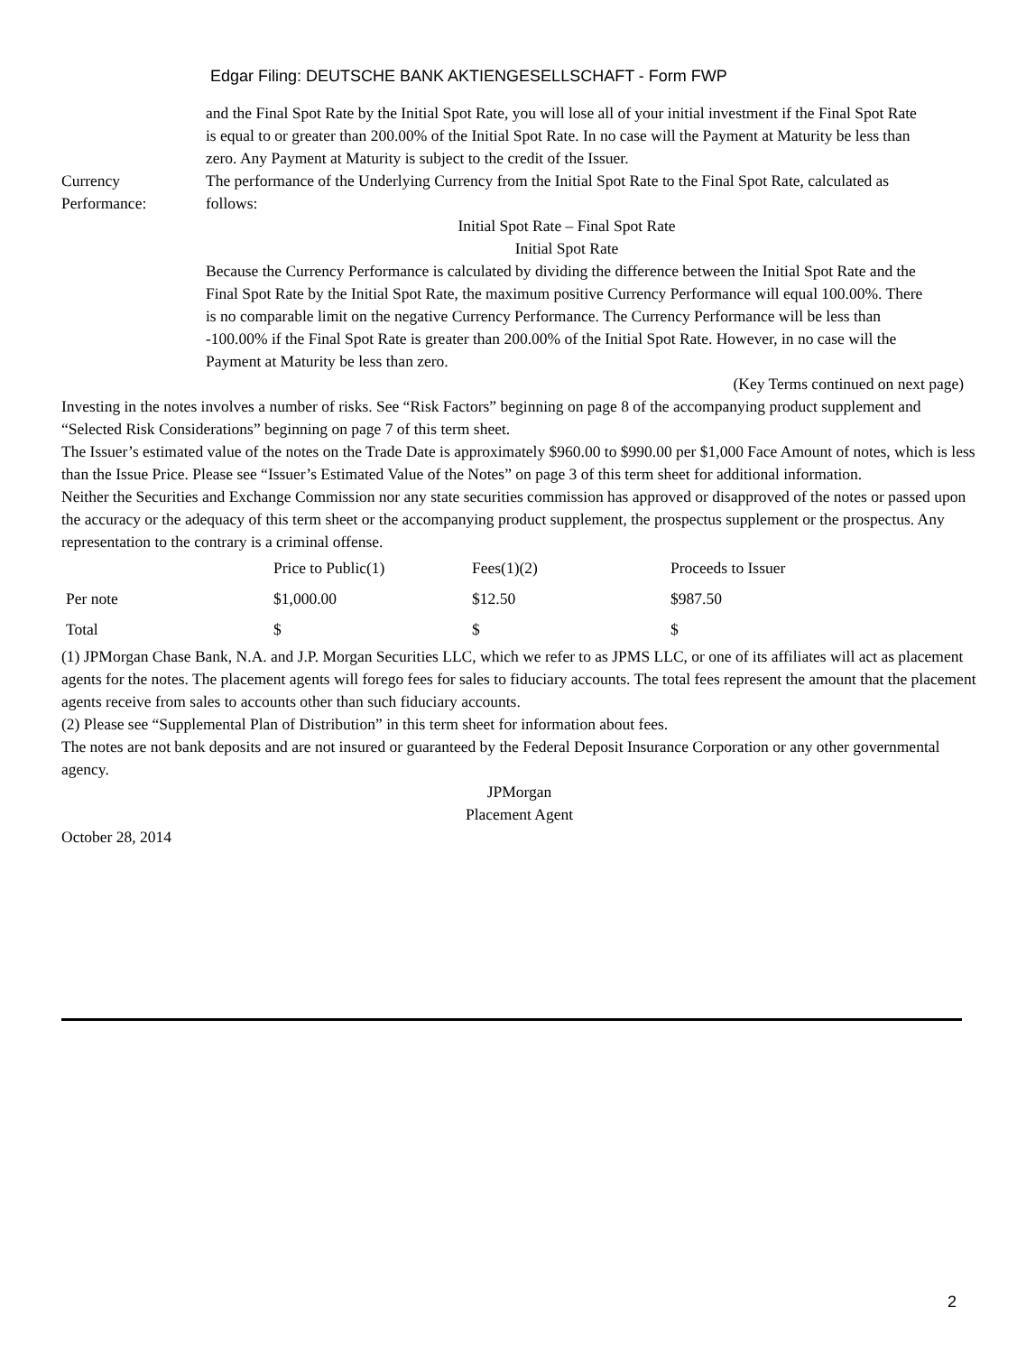Edgar Filing: DEUTSCHE BANK AKTIENGESELLSCHAFT - Form FWP
and the Final Spot Rate by the Initial Spot Rate, you will lose all of your initial investment if the Final Spot Rate is equal to or greater than 200.00% of the Initial Spot Rate. In no case will the Payment at Maturity be less than zero. Any Payment at Maturity is subject to the credit of the Issuer.
Currency Performance:
The performance of the Underlying Currency from the Initial Spot Rate to the Final Spot Rate, calculated as follows:
Initial Spot Rate – Final Spot Rate
Initial Spot Rate
Because the Currency Performance is calculated by dividing the difference between the Initial Spot Rate and the Final Spot Rate by the Initial Spot Rate, the maximum positive Currency Performance will equal 100.00%. There is no comparable limit on the negative Currency Performance. The Currency Performance will be less than -100.00% if the Final Spot Rate is greater than 200.00% of the Initial Spot Rate. However, in no case will the Payment at Maturity be less than zero.
(Key Terms continued on next page)
Investing in the notes involves a number of risks. See “Risk Factors” beginning on page 8 of the accompanying product supplement and “Selected Risk Considerations” beginning on page 7 of this term sheet.
The Issuer’s estimated value of the notes on the Trade Date is approximately $960.00 to $990.00 per $1,000 Face Amount of notes, which is less than the Issue Price. Please see “Issuer’s Estimated Value of the Notes” on page 3 of this term sheet for additional information.
Neither the Securities and Exchange Commission nor any state securities commission has approved or disapproved of the notes or passed upon the accuracy or the adequacy of this term sheet or the accompanying product supplement, the prospectus supplement or the prospectus. Any representation to the contrary is a criminal offense.
| | Price to Public(1) | Fees(1)(2) | Proceeds to Issuer |
| Per note | $1,000.00 | $12.50 | $987.50 |
| Total | $ | $ | $ |
(1) JPMorgan Chase Bank, N.A. and J.P. Morgan Securities LLC, which we refer to as JPMS LLC, or one of its affiliates will act as placement agents for the notes. The placement agents will forego fees for sales to fiduciary accounts. The total fees represent the amount that the placement agents receive from sales to accounts other than such fiduciary accounts.
(2) Please see “Supplemental Plan of Distribution” in this term sheet for information about fees.
The notes are not bank deposits and are not insured or guaranteed by the Federal Deposit Insurance Corporation or any other governmental agency.
JPMorgan
Placement Agent
October 28, 2014
2